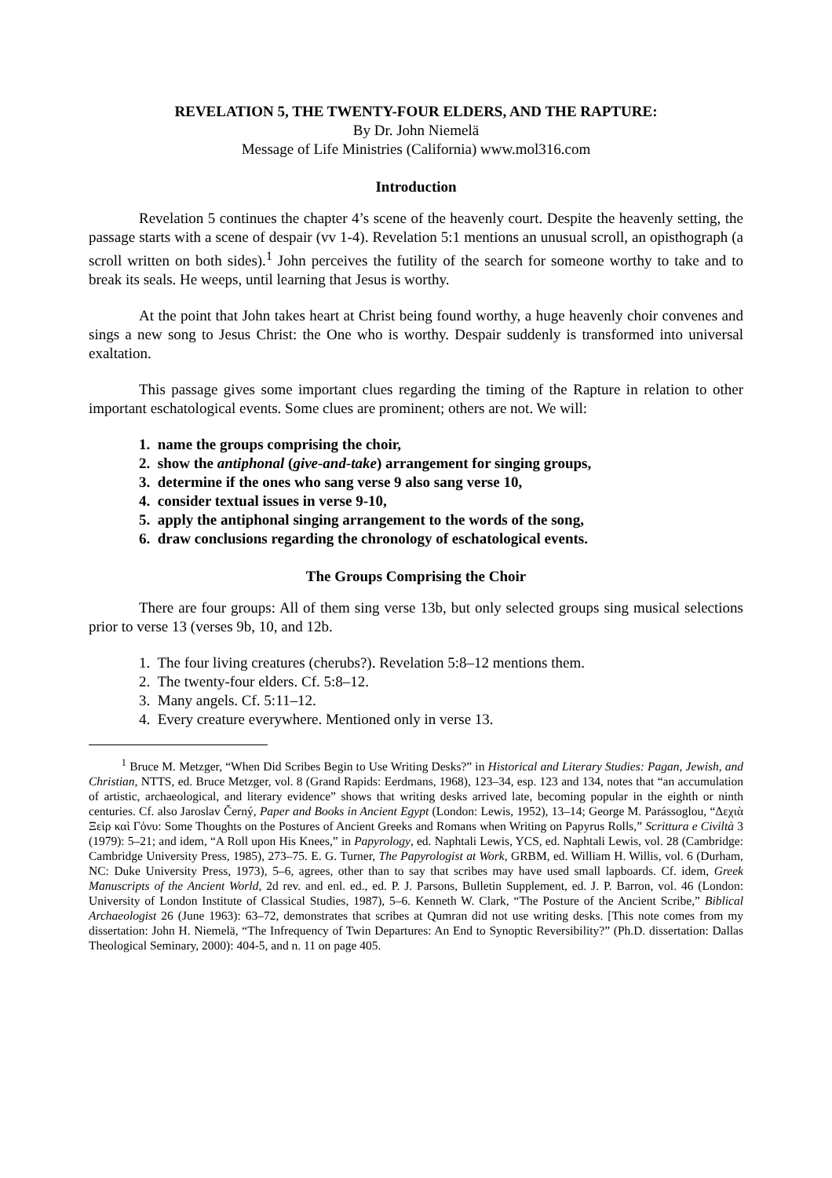REVELATION 5, THE TWENTY-FOUR ELDERS, AND THE RAPTURE:
By Dr. John Niemelä
Message of Life Ministries (California) www.mol316.com
Introduction
Revelation 5 continues the chapter 4’s scene of the heavenly court. Despite the heavenly setting, the passage starts with a scene of despair (vv 1-4). Revelation 5:1 mentions an unusual scroll, an opisthograph (a scroll written on both sides).<sup>1</sup> John perceives the futility of the search for someone worthy to take and to break its seals. He weeps, until learning that Jesus is worthy.
At the point that John takes heart at Christ being found worthy, a huge heavenly choir convenes and sings a new song to Jesus Christ: the One who is worthy. Despair suddenly is transformed into universal exaltation.
This passage gives some important clues regarding the timing of the Rapture in relation to other important eschatological events. Some clues are prominent; others are not. We will:
1. name the groups comprising the choir,
2. show the antiphonal (give-and-take) arrangement for singing groups,
3. determine if the ones who sang verse 9 also sang verse 10,
4. consider textual issues in verse 9-10,
5. apply the antiphonal singing arrangement to the words of the song,
6. draw conclusions regarding the chronology of eschatological events.
The Groups Comprising the Choir
There are four groups: All of them sing verse 13b, but only selected groups sing musical selections prior to verse 13 (verses 9b, 10, and 12b.
1. The four living creatures (cherubs?). Revelation 5:8–12 mentions them.
2. The twenty-four elders. Cf. 5:8–12.
3. Many angels. Cf. 5:11–12.
4. Every creature everywhere. Mentioned only in verse 13.
<sup>1</sup> Bruce M. Metzger, “When Did Scribes Begin to Use Writing Desks?” in Historical and Literary Studies: Pagan, Jewish, and Christian, NTTS, ed. Bruce Metzger, vol. 8 (Grand Rapids: Eerdmans, 1968), 123–34, esp. 123 and 134, notes that “an accumulation of artistic, archaeological, and literary evidence” shows that writing desks arrived late, becoming popular in the eighth or ninth centuries. Cf. also Jaroslav Černý, Paper and Books in Ancient Egypt (London: Lewis, 1952), 13–14; George M. Parássoglou, “Δεχιὰ Ξεὶρ καὶ Γὀνυ: Some Thoughts on the Postures of Ancient Greeks and Romans when Writing on Papyrus Rolls,” Scrittura e Civiltà 3 (1979): 5–21; and idem, “A Roll upon His Knees,” in Papyrology, ed. Naphtali Lewis, YCS, ed. Naphtali Lewis, vol. 28 (Cambridge: Cambridge University Press, 1985), 273–75. E. G. Turner, The Papyrologist at Work, GRBM, ed. William H. Willis, vol. 6 (Durham, NC: Duke University Press, 1973), 5–6, agrees, other than to say that scribes may have used small lapboards. Cf. idem, Greek Manuscripts of the Ancient World, 2d rev. and enl. ed., ed. P. J. Parsons, Bulletin Supplement, ed. J. P. Barron, vol. 46 (London: University of London Institute of Classical Studies, 1987), 5–6. Kenneth W. Clark, “The Posture of the Ancient Scribe,” Biblical Archaeologist 26 (June 1963): 63–72, demonstrates that scribes at Qumran did not use writing desks. [This note comes from my dissertation: John H. Niemelä, “The Infrequency of Twin Departures: An End to Synoptic Reversibility?” (Ph.D. dissertation: Dallas Theological Seminary, 2000): 404-5, and n. 11 on page 405.